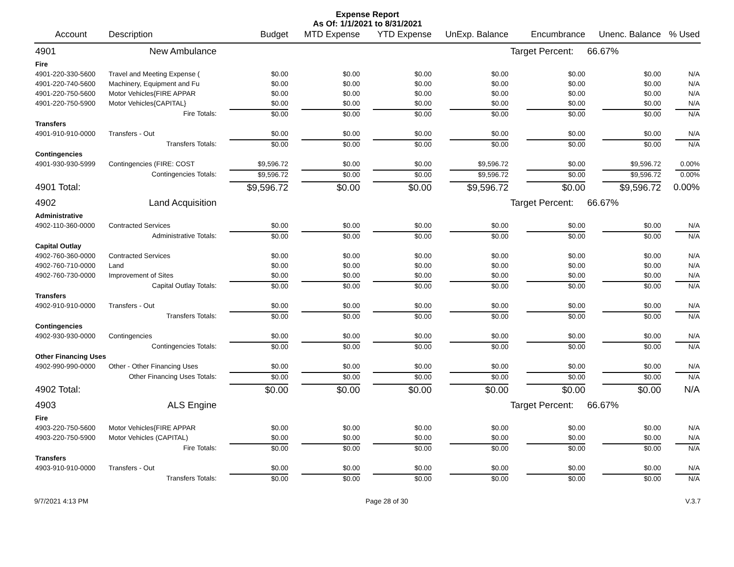Expense Report
As Of: 1/1/2021 to 8/31/2021
| Account | Description | Budget | MTD Expense | YTD Expense | UnExp. Balance | Encumbrance | Unenc. Balance | % Used |
| --- | --- | --- | --- | --- | --- | --- | --- | --- |
| 4901 | New Ambulance | | | | | Target Percent: | 66.67% | |
| Fire | | | | | | | | |
| 4901-220-330-5600 | Travel and Meeting Expense ( | $0.00 | $0.00 | $0.00 | $0.00 | $0.00 | $0.00 | N/A |
| 4901-220-740-5600 | Machinery, Equipment and Fu | $0.00 | $0.00 | $0.00 | $0.00 | $0.00 | $0.00 | N/A |
| 4901-220-750-5600 | Motor Vehicles{FIRE APPAR | $0.00 | $0.00 | $0.00 | $0.00 | $0.00 | $0.00 | N/A |
| 4901-220-750-5900 | Motor Vehicles{CAPITAL} | $0.00 | $0.00 | $0.00 | $0.00 | $0.00 | $0.00 | N/A |
| | Fire Totals: | $0.00 | $0.00 | $0.00 | $0.00 | $0.00 | $0.00 | N/A |
| Transfers | | | | | | | | |
| 4901-910-910-0000 | Transfers - Out | $0.00 | $0.00 | $0.00 | $0.00 | $0.00 | $0.00 | N/A |
| | Transfers Totals: | $0.00 | $0.00 | $0.00 | $0.00 | $0.00 | $0.00 | N/A |
| Contingencies | | | | | | | | |
| 4901-930-930-5999 | Contingencies (FIRE: COST | $9,596.72 | $0.00 | $0.00 | $9,596.72 | $0.00 | $9,596.72 | 0.00% |
| | Contingencies Totals: | $9,596.72 | $0.00 | $0.00 | $9,596.72 | $0.00 | $9,596.72 | 0.00% |
| 4901 Total: | | $9,596.72 | $0.00 | $0.00 | $9,596.72 | $0.00 | $9,596.72 | 0.00% |
| 4902 | Land Acquisition | | | | | Target Percent: | 66.67% | |
| Administrative | | | | | | | | |
| 4902-110-360-0000 | Contracted Services | $0.00 | $0.00 | $0.00 | $0.00 | $0.00 | $0.00 | N/A |
| | Administrative Totals: | $0.00 | $0.00 | $0.00 | $0.00 | $0.00 | $0.00 | N/A |
| Capital Outlay | | | | | | | | |
| 4902-760-360-0000 | Contracted Services | $0.00 | $0.00 | $0.00 | $0.00 | $0.00 | $0.00 | N/A |
| 4902-760-710-0000 | Land | $0.00 | $0.00 | $0.00 | $0.00 | $0.00 | $0.00 | N/A |
| 4902-760-730-0000 | Improvement of Sites | $0.00 | $0.00 | $0.00 | $0.00 | $0.00 | $0.00 | N/A |
| | Capital Outlay Totals: | $0.00 | $0.00 | $0.00 | $0.00 | $0.00 | $0.00 | N/A |
| Transfers | | | | | | | | |
| 4902-910-910-0000 | Transfers - Out | $0.00 | $0.00 | $0.00 | $0.00 | $0.00 | $0.00 | N/A |
| | Transfers Totals: | $0.00 | $0.00 | $0.00 | $0.00 | $0.00 | $0.00 | N/A |
| Contingencies | | | | | | | | |
| 4902-930-930-0000 | Contingencies | $0.00 | $0.00 | $0.00 | $0.00 | $0.00 | $0.00 | N/A |
| | Contingencies Totals: | $0.00 | $0.00 | $0.00 | $0.00 | $0.00 | $0.00 | N/A |
| Other Financing Uses | | | | | | | | |
| 4902-990-990-0000 | Other - Other Financing Uses | $0.00 | $0.00 | $0.00 | $0.00 | $0.00 | $0.00 | N/A |
| | Other Financing Uses Totals: | $0.00 | $0.00 | $0.00 | $0.00 | $0.00 | $0.00 | N/A |
| 4902 Total: | | $0.00 | $0.00 | $0.00 | $0.00 | $0.00 | $0.00 | N/A |
| 4903 | ALS Engine | | | | | Target Percent: | 66.67% | |
| Fire | | | | | | | | |
| 4903-220-750-5600 | Motor Vehicles{FIRE APPAR | $0.00 | $0.00 | $0.00 | $0.00 | $0.00 | $0.00 | N/A |
| 4903-220-750-5900 | Motor Vehicles (CAPITAL) | $0.00 | $0.00 | $0.00 | $0.00 | $0.00 | $0.00 | N/A |
| | Fire Totals: | $0.00 | $0.00 | $0.00 | $0.00 | $0.00 | $0.00 | N/A |
| Transfers | | | | | | | | |
| 4903-910-910-0000 | Transfers - Out | $0.00 | $0.00 | $0.00 | $0.00 | $0.00 | $0.00 | N/A |
| | Transfers Totals: | $0.00 | $0.00 | $0.00 | $0.00 | $0.00 | $0.00 | N/A |
9/7/2021 4:13 PM Page 28 of 30 V.3.7